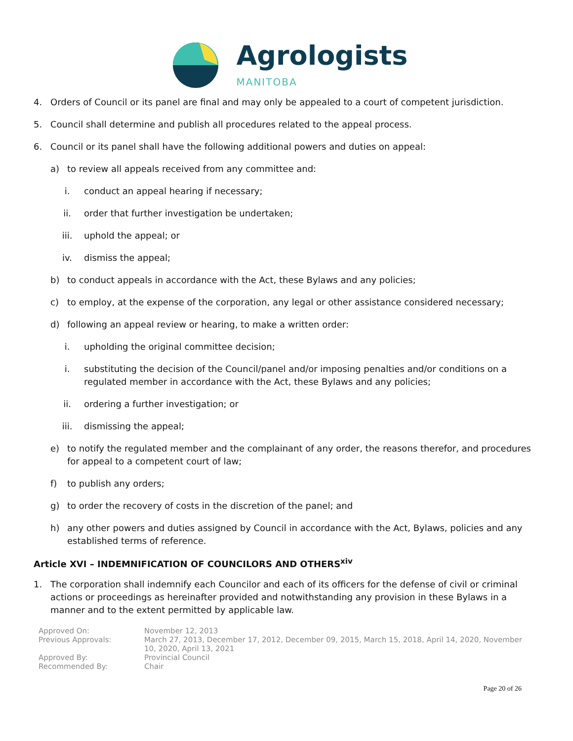Agrologists
MANITOBA
4. Orders of Council or its panel are final and may only be appealed to a court of competent jurisdiction.
5. Council shall determine and publish all procedures related to the appeal process.
6. Council or its panel shall have the following additional powers and duties on appeal:
a) to review all appeals received from any committee and:
i. conduct an appeal hearing if necessary;
ii. order that further investigation be undertaken;
iii. uphold the appeal; or
iv. dismiss the appeal;
b) to conduct appeals in accordance with the Act, these Bylaws and any policies;
c) to employ, at the expense of the corporation, any legal or other assistance considered necessary;
d) following an appeal review or hearing, to make a written order:
i. upholding the original committee decision;
i. substituting the decision of the Council/panel and/or imposing penalties and/or conditions on a regulated member in accordance with the Act, these Bylaws and any policies;
ii. ordering a further investigation; or
iii. dismissing the appeal;
e) to notify the regulated member and the complainant of any order, the reasons therefor, and procedures for appeal to a competent court of law;
f) to publish any orders;
g) to order the recovery of costs in the discretion of the panel; and
h) any other powers and duties assigned by Council in accordance with the Act, Bylaws, policies and any established terms of reference.
Article XVI – INDEMNIFICATION OF COUNCILORS AND OTHERS<sup>xiv</sup>
1. The corporation shall indemnify each Councilor and each of its officers for the defense of civil or criminal actions or proceedings as hereinafter provided and notwithstanding any provision in these Bylaws in a manner and to the extent permitted by applicable law.
Approved On:
November 12, 2013
Previous Approvals:
March 27, 2013, December 17, 2012, December 09, 2015, March 15, 2018, April 14, 2020, November 10, 2020, April 13, 2021
Approved By:
Provincial Council
Recommended By:
Chair
Page 20 of 26